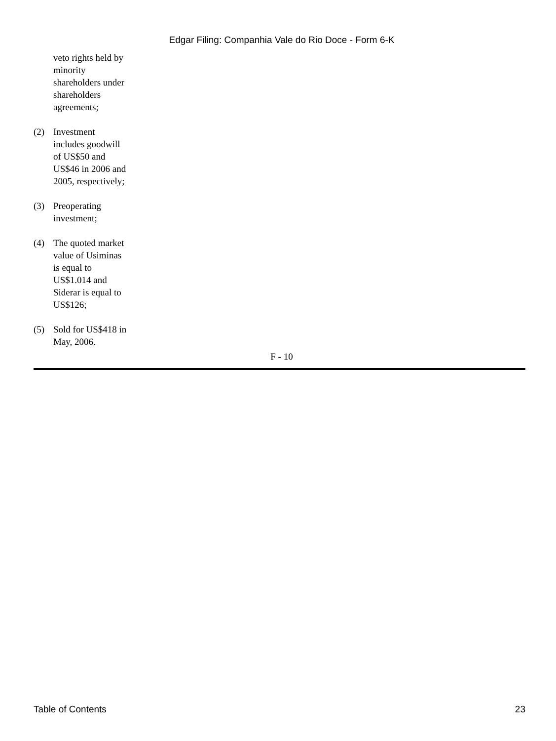Edgar Filing: Companhia Vale do Rio Doce - Form 6-K
veto rights held by minority shareholders under shareholders agreements;
(2) Investment includes goodwill of US$50 and US$46 in 2006 and 2005, respectively;
(3) Preoperating investment;
(4) The quoted market value of Usiminas is equal to US$1.014 and Siderar is equal to US$126;
(5) Sold for US$418 in May, 2006.
F - 10
Table of Contents 23